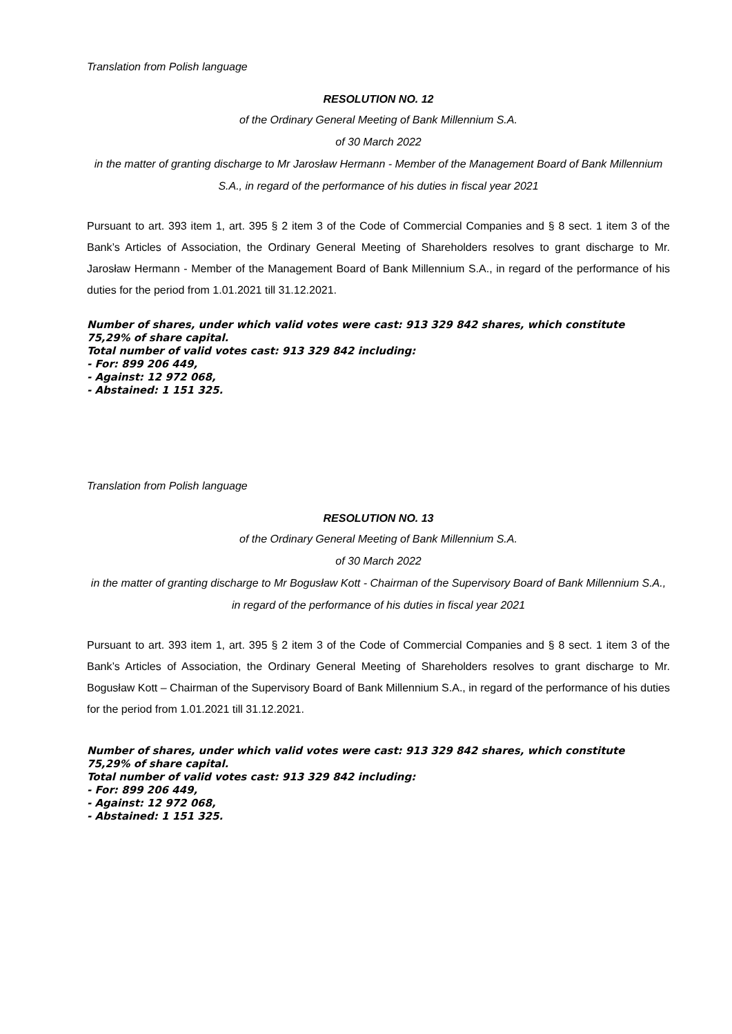Translation from Polish language
RESOLUTION NO. 12
of the Ordinary General Meeting of Bank Millennium S.A.
of 30 March 2022
in the matter of granting discharge to Mr Jarosław Hermann - Member of the Management Board of Bank Millennium S.A., in regard of the performance of his duties in fiscal year 2021
Pursuant to art. 393 item 1, art. 395 § 2 item 3 of the Code of Commercial Companies and § 8 sect. 1 item 3 of the Bank’s Articles of Association, the Ordinary General Meeting of Shareholders resolves to grant discharge to Mr. Jarosław Hermann - Member of the Management Board of Bank Millennium S.A., in regard of the performance of his duties for the period from 1.01.2021 till 31.12.2021.
Number of shares, under which valid votes were cast: 913 329 842 shares, which constitute 75,29% of share capital.
Total number of valid votes cast: 913 329 842 including:
- For: 899 206 449,
- Against: 12 972 068,
- Abstained: 1 151 325.
Translation from Polish language
RESOLUTION NO. 13
of the Ordinary General Meeting of Bank Millennium S.A.
of 30 March 2022
in the matter of granting discharge to Mr Bogusław Kott - Chairman of the Supervisory Board of Bank Millennium S.A., in regard of the performance of his duties in fiscal year 2021
Pursuant to art. 393 item 1, art. 395 § 2 item 3 of the Code of Commercial Companies and § 8 sect. 1 item 3 of the Bank’s Articles of Association, the Ordinary General Meeting of Shareholders resolves to grant discharge to Mr. Bogusław Kott – Chairman of the Supervisory Board of Bank Millennium S.A., in regard of the performance of his duties for the period from 1.01.2021 till 31.12.2021.
Number of shares, under which valid votes were cast: 913 329 842 shares, which constitute 75,29% of share capital.
Total number of valid votes cast: 913 329 842 including:
- For: 899 206 449,
- Against: 12 972 068,
- Abstained: 1 151 325.